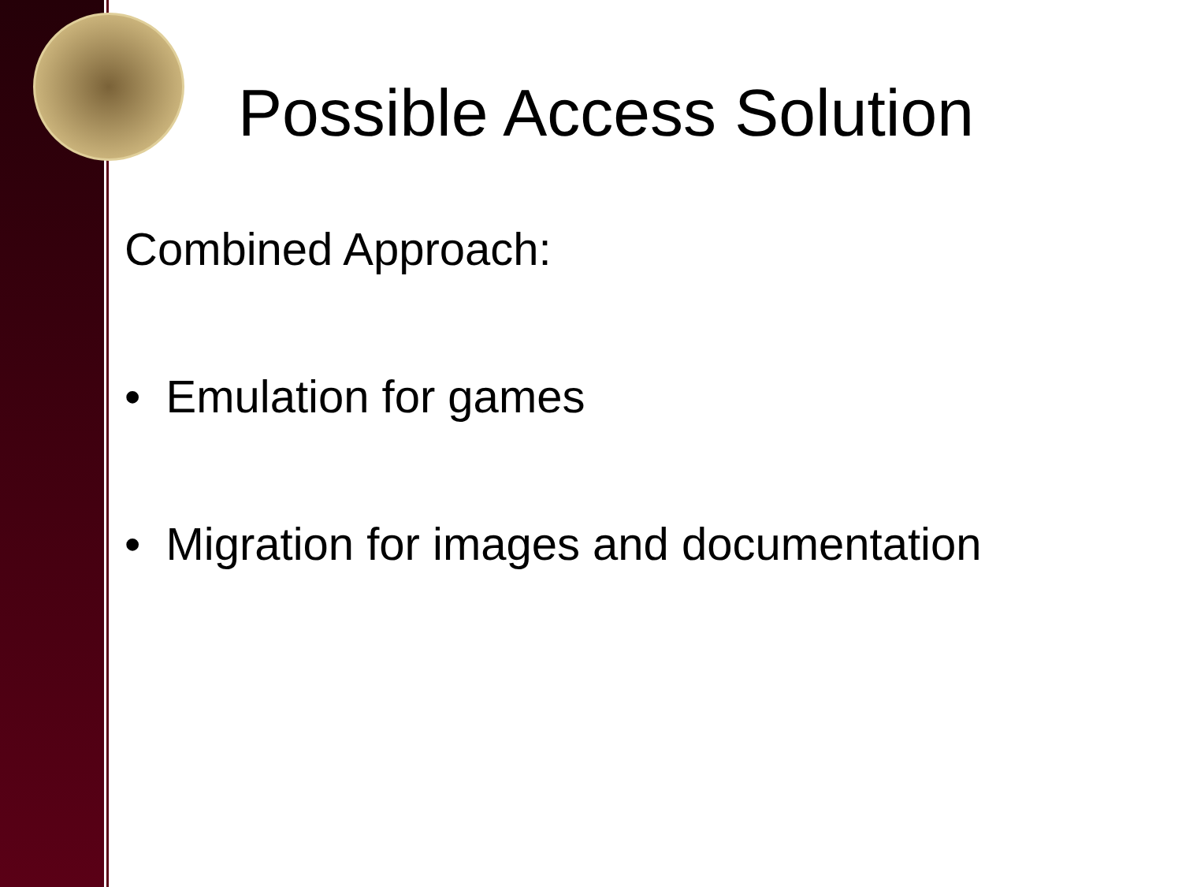Possible Access Solution
Combined Approach:
• Emulation for games
• Migration for images and documentation